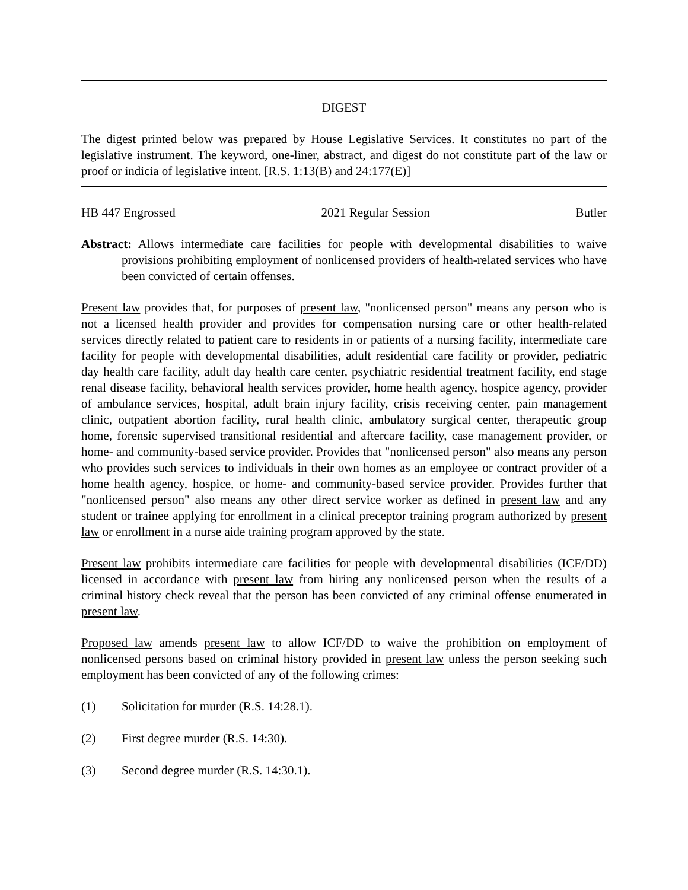DIGEST
The digest printed below was prepared by House Legislative Services. It constitutes no part of the legislative instrument. The keyword, one-liner, abstract, and digest do not constitute part of the law or proof or indicia of legislative intent. [R.S. 1:13(B) and 24:177(E)]
HB 447 Engrossed 2021 Regular Session Butler
Abstract: Allows intermediate care facilities for people with developmental disabilities to waive provisions prohibiting employment of nonlicensed providers of health-related services who have been convicted of certain offenses.
Present law provides that, for purposes of present law, "nonlicensed person" means any person who is not a licensed health provider and provides for compensation nursing care or other health-related services directly related to patient care to residents in or patients of a nursing facility, intermediate care facility for people with developmental disabilities, adult residential care facility or provider, pediatric day health care facility, adult day health care center, psychiatric residential treatment facility, end stage renal disease facility, behavioral health services provider, home health agency, hospice agency, provider of ambulance services, hospital, adult brain injury facility, crisis receiving center, pain management clinic, outpatient abortion facility, rural health clinic, ambulatory surgical center, therapeutic group home, forensic supervised transitional residential and aftercare facility, case management provider, or home- and community-based service provider. Provides that "nonlicensed person" also means any person who provides such services to individuals in their own homes as an employee or contract provider of a home health agency, hospice, or home- and community-based service provider. Provides further that "nonlicensed person" also means any other direct service worker as defined in present law and any student or trainee applying for enrollment in a clinical preceptor training program authorized by present law or enrollment in a nurse aide training program approved by the state.
Present law prohibits intermediate care facilities for people with developmental disabilities (ICF/DD) licensed in accordance with present law from hiring any nonlicensed person when the results of a criminal history check reveal that the person has been convicted of any criminal offense enumerated in present law.
Proposed law amends present law to allow ICF/DD to waive the prohibition on employment of nonlicensed persons based on criminal history provided in present law unless the person seeking such employment has been convicted of any of the following crimes:
(1) Solicitation for murder (R.S. 14:28.1).
(2) First degree murder (R.S. 14:30).
(3) Second degree murder (R.S. 14:30.1).